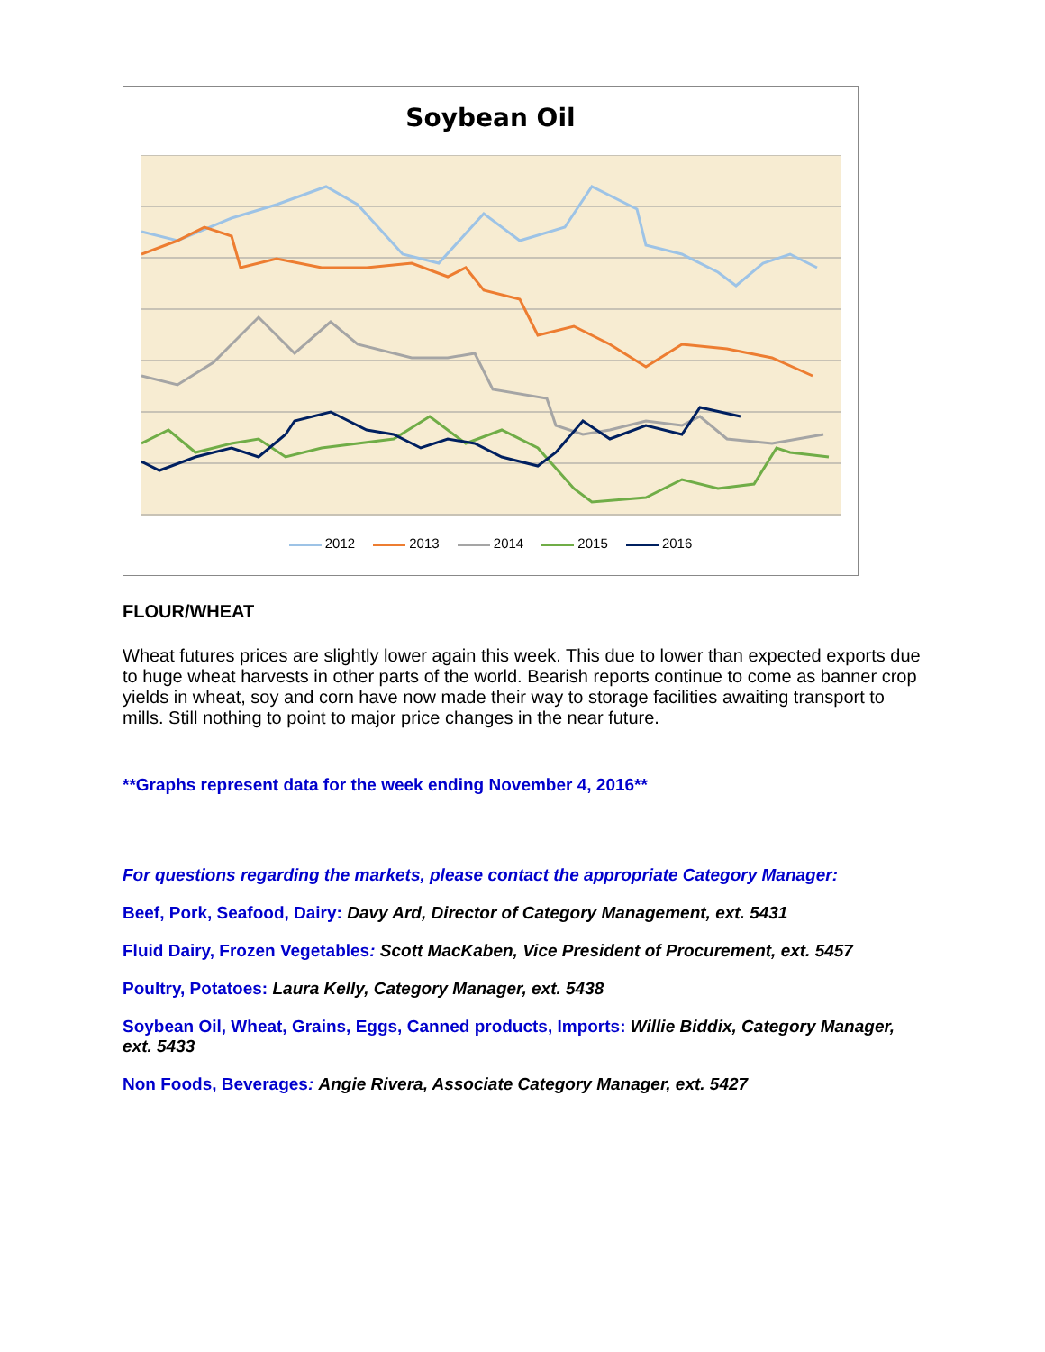Soybean Oil
2012 2013 2014 2015 2016
FLOUR/WHEAT
Wheat futures prices are slightly lower again this week. This due to lower than expected exports due to huge wheat harvests in other parts of the world. Bearish reports continue to come as banner crop yields in wheat, soy and corn have now made their way to storage facilities awaiting transport to mills. Still nothing to point to major price changes in the near future.
**Graphs represent data for the week ending November 4, 2016**
For questions regarding the markets, please contact the appropriate Category Manager:
Beef, Pork, Seafood, Dairy: Davy Ard, Director of Category Management, ext. 5431
Fluid Dairy, Frozen Vegetables: Scott MacKaben, Vice President of Procurement, ext. 5457
Poultry, Potatoes: Laura Kelly, Category Manager, ext. 5438
Soybean Oil, Wheat, Grains, Eggs, Canned products, Imports: Willie Biddix, Category Manager, ext. 5433
Non Foods, Beverages: Angie Rivera, Associate Category Manager, ext. 5427